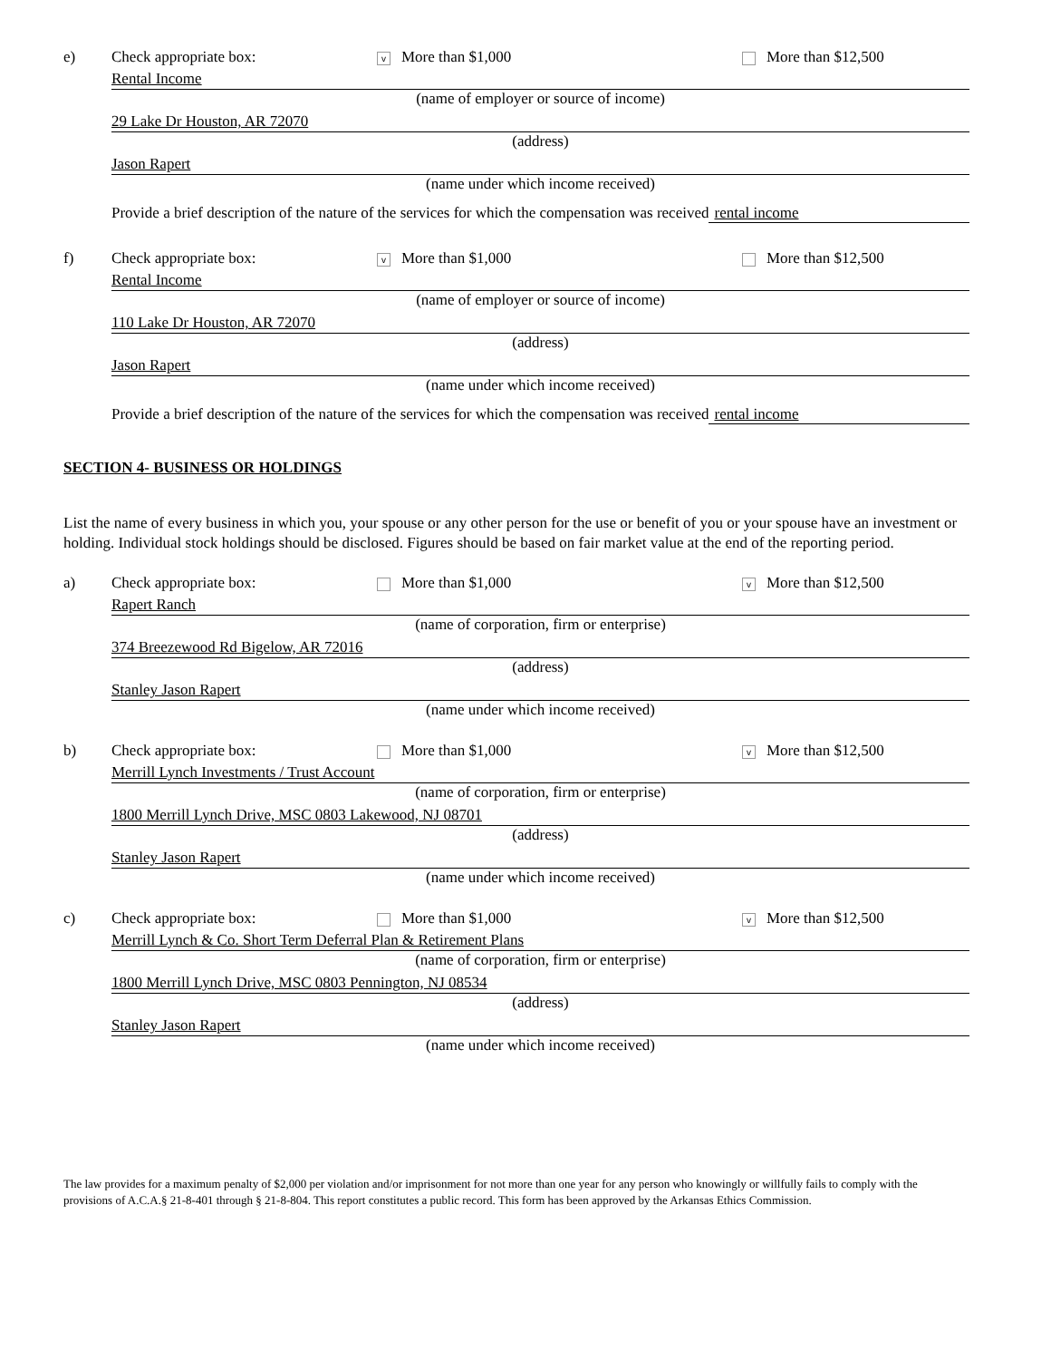e) Check appropriate box:
v More than $1,000 More than $12,500
Rental Income
(name of employer or source of income)
29 Lake Dr Houston, AR 72070
(address)
Jason Rapert
(name under which income received)
Provide a brief description of the nature of the services for which the compensation was received
rental income
f) Check appropriate box:
v More than $1,000 More than $12,500
Rental Income
(name of employer or source of income)
110 Lake Dr Houston, AR 72070
(address)
Jason Rapert
(name under which income received)
Provide a brief description of the nature of the services for which the compensation was received
rental income
SECTION 4- BUSINESS OR HOLDINGS
List the name of every business in which you, your spouse or any other person for the use or benefit of you or your spouse have an investment or holding. Individual stock holdings should be disclosed. Figures should be based on fair market value at the end of the reporting period.
a) Check appropriate box: More than $1,000
v More than $12,500
Rapert Ranch
(name of corporation, firm or enterprise)
374 Breezewood Rd Bigelow, AR 72016
(address)
Stanley Jason Rapert
(name under which income received)
b) Check appropriate box: More than $1,000
v More than $12,500
Merrill Lynch Investments / Trust Account
(name of corporation, firm or enterprise)
1800 Merrill Lynch Drive, MSC 0803 Lakewood, NJ 08701
(address)
Stanley Jason Rapert
(name under which income received)
c) Check appropriate box: More than $1,000
v More than $12,500
Merrill Lynch & Co. Short Term Deferral Plan & Retirement Plans
(name of corporation, firm or enterprise)
1800 Merrill Lynch Drive, MSC 0803 Pennington, NJ 08534
(address)
Stanley Jason Rapert
(name under which income received)
The law provides for a maximum penalty of $2,000 per violation and/or imprisonment for not more than one year for any person who knowingly or willfully fails to comply with the provisions of A.C.A.§ 21-8-401 through § 21-8-804. This report constitutes a public record. This form has been approved by the Arkansas Ethics Commission.